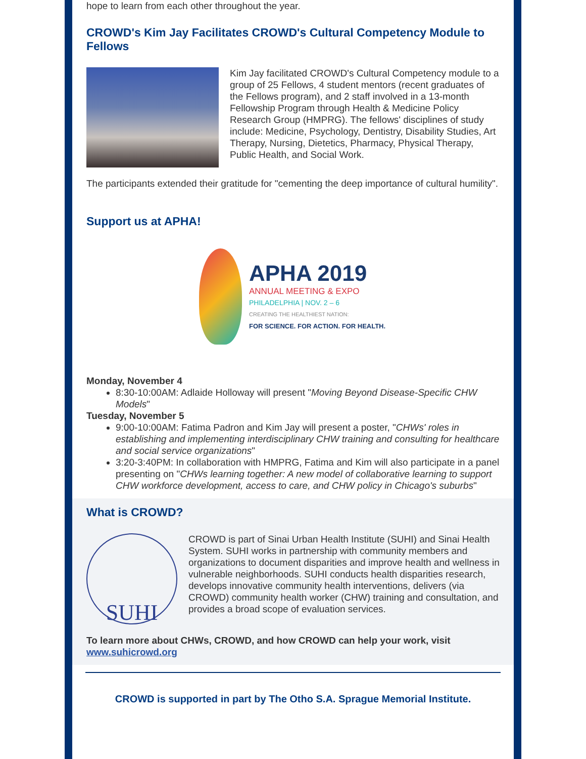hope to learn from each other throughout the year.
CROWD's Kim Jay Facilitates CROWD's Cultural Competency Module to Fellows
Kim Jay facilitated CROWD's Cultural Competency module to a group of 25 Fellows, 4 student mentors (recent graduates of the Fellows program), and 2 staff involved in a 13-month Fellowship Program through Health & Medicine Policy Research Group (HMPRG). The fellows' disciplines of study include: Medicine, Psychology, Dentistry, Disability Studies, Art Therapy, Nursing, Dietetics, Pharmacy, Physical Therapy, Public Health, and Social Work.
The participants extended their gratitude for "cementing the deep importance of cultural humility".
Support us at APHA!
APHA 2019
ANNUAL MEETING & EXPO
PHILADELPHIA | NOV. 2 – 6
CREATING THE HEALTHIEST NATION:
FOR SCIENCE. FOR ACTION. FOR HEALTH.
Monday, November 4
8:30-10:00AM: Adlaide Holloway will present "Moving Beyond Disease-Specific CHW Models"
Tuesday, November 5
9:00-10:00AM: Fatima Padron and Kim Jay will present a poster, "CHWs' roles in establishing and implementing interdisciplinary CHW training and consulting for healthcare and social service organizations"
3:20-3:40PM: In collaboration with HMPRG, Fatima and Kim will also participate in a panel presenting on "CHWs learning together: A new model of collaborative learning to support CHW workforce development, access to care, and CHW policy in Chicago's suburbs"
What is CROWD?
SUHI
CROWD is part of Sinai Urban Health Institute (SUHI) and Sinai Health System. SUHI works in partnership with community members and organizations to document disparities and improve health and wellness in vulnerable neighborhoods. SUHI conducts health disparities research, develops innovative community health interventions, delivers (via CROWD) community health worker (CHW) training and consultation, and provides a broad scope of evaluation services.
To learn more about CHWs, CROWD, and how CROWD can help your work, visit www.suhicrowd.org
CROWD is supported in part by The Otho S.A. Sprague Memorial Institute.